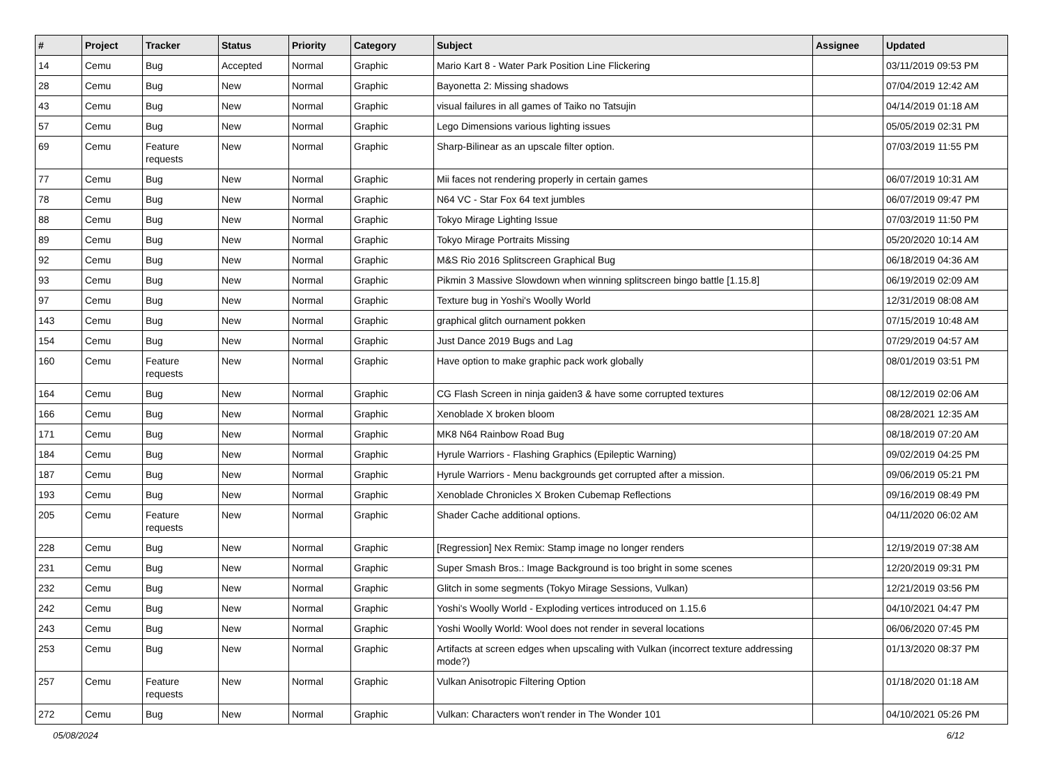| # | Project | Tracker | Status | Priority | Category | Subject | Assignee | Updated |
| --- | --- | --- | --- | --- | --- | --- | --- | --- |
| 14 | Cemu | Bug | Accepted | Normal | Graphic | Mario Kart 8 - Water Park Position Line Flickering | | 03/11/2019 09:53 PM |
| 28 | Cemu | Bug | New | Normal | Graphic | Bayonetta 2: Missing shadows | | 07/04/2019 12:42 AM |
| 43 | Cemu | Bug | New | Normal | Graphic | visual failures in all games of Taiko no Tatsujin | | 04/14/2019 01:18 AM |
| 57 | Cemu | Bug | New | Normal | Graphic | Lego Dimensions various lighting issues | | 05/05/2019 02:31 PM |
| 69 | Cemu | Feature requests | New | Normal | Graphic | Sharp-Bilinear as an upscale filter option. | | 07/03/2019 11:55 PM |
| 77 | Cemu | Bug | New | Normal | Graphic | Mii faces not rendering properly in certain games | | 06/07/2019 10:31 AM |
| 78 | Cemu | Bug | New | Normal | Graphic | N64 VC - Star Fox 64 text jumbles | | 06/07/2019 09:47 PM |
| 88 | Cemu | Bug | New | Normal | Graphic | Tokyo Mirage Lighting Issue | | 07/03/2019 11:50 PM |
| 89 | Cemu | Bug | New | Normal | Graphic | Tokyo Mirage Portraits Missing | | 05/20/2020 10:14 AM |
| 92 | Cemu | Bug | New | Normal | Graphic | M&S Rio 2016 Splitscreen Graphical Bug | | 06/18/2019 04:36 AM |
| 93 | Cemu | Bug | New | Normal | Graphic | Pikmin 3 Massive Slowdown when winning splitscreen bingo battle [1.15.8] | | 06/19/2019 02:09 AM |
| 97 | Cemu | Bug | New | Normal | Graphic | Texture bug in Yoshi's Woolly World | | 12/31/2019 08:08 AM |
| 143 | Cemu | Bug | New | Normal | Graphic | graphical glitch ournament pokken | | 07/15/2019 10:48 AM |
| 154 | Cemu | Bug | New | Normal | Graphic | Just Dance 2019 Bugs and Lag | | 07/29/2019 04:57 AM |
| 160 | Cemu | Feature requests | New | Normal | Graphic | Have option to make graphic pack work globally | | 08/01/2019 03:51 PM |
| 164 | Cemu | Bug | New | Normal | Graphic | CG Flash Screen in ninja gaiden3 & have some corrupted textures | | 08/12/2019 02:06 AM |
| 166 | Cemu | Bug | New | Normal | Graphic | Xenoblade X broken bloom | | 08/28/2021 12:35 AM |
| 171 | Cemu | Bug | New | Normal | Graphic | MK8 N64 Rainbow Road Bug | | 08/18/2019 07:20 AM |
| 184 | Cemu | Bug | New | Normal | Graphic | Hyrule Warriors - Flashing Graphics (Epileptic Warning) | | 09/02/2019 04:25 PM |
| 187 | Cemu | Bug | New | Normal | Graphic | Hyrule Warriors - Menu backgrounds get corrupted after a mission. | | 09/06/2019 05:21 PM |
| 193 | Cemu | Bug | New | Normal | Graphic | Xenoblade Chronicles X Broken Cubemap Reflections | | 09/16/2019 08:49 PM |
| 205 | Cemu | Feature requests | New | Normal | Graphic | Shader Cache additional options. | | 04/11/2020 06:02 AM |
| 228 | Cemu | Bug | New | Normal | Graphic | [Regression] Nex Remix: Stamp image no longer renders | | 12/19/2019 07:38 AM |
| 231 | Cemu | Bug | New | Normal | Graphic | Super Smash Bros.: Image Background is too bright in some scenes | | 12/20/2019 09:31 PM |
| 232 | Cemu | Bug | New | Normal | Graphic | Glitch in some segments (Tokyo Mirage Sessions, Vulkan) | | 12/21/2019 03:56 PM |
| 242 | Cemu | Bug | New | Normal | Graphic | Yoshi's Woolly World - Exploding vertices introduced on 1.15.6 | | 04/10/2021 04:47 PM |
| 243 | Cemu | Bug | New | Normal | Graphic | Yoshi Woolly World: Wool does not render in several locations | | 06/06/2020 07:45 PM |
| 253 | Cemu | Bug | New | Normal | Graphic | Artifacts at screen edges when upscaling with Vulkan (incorrect texture addressing mode?) | | 01/13/2020 08:37 PM |
| 257 | Cemu | Feature requests | New | Normal | Graphic | Vulkan Anisotropic Filtering Option | | 01/18/2020 01:18 AM |
| 272 | Cemu | Bug | New | Normal | Graphic | Vulkan: Characters won't render in The Wonder 101 | | 04/10/2021 05:26 PM |
05/08/2024 6/12